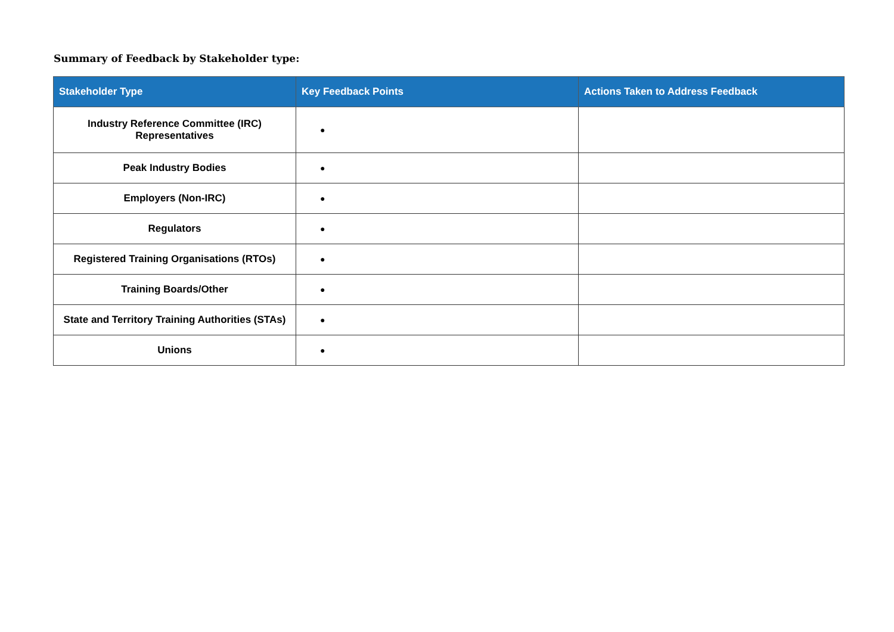Summary of Feedback by Stakeholder type:
| Stakeholder Type | Key Feedback Points | Actions Taken to Address Feedback |
| --- | --- | --- |
| Industry Reference Committee (IRC) Representatives | ● | |
| Peak Industry Bodies | ● | |
| Employers (Non-IRC) | ● | |
| Regulators | ● | |
| Registered Training Organisations (RTOs) | ● | |
| Training Boards/Other | ● | |
| State and Territory Training Authorities (STAs) | ● | |
| Unions | ● | |